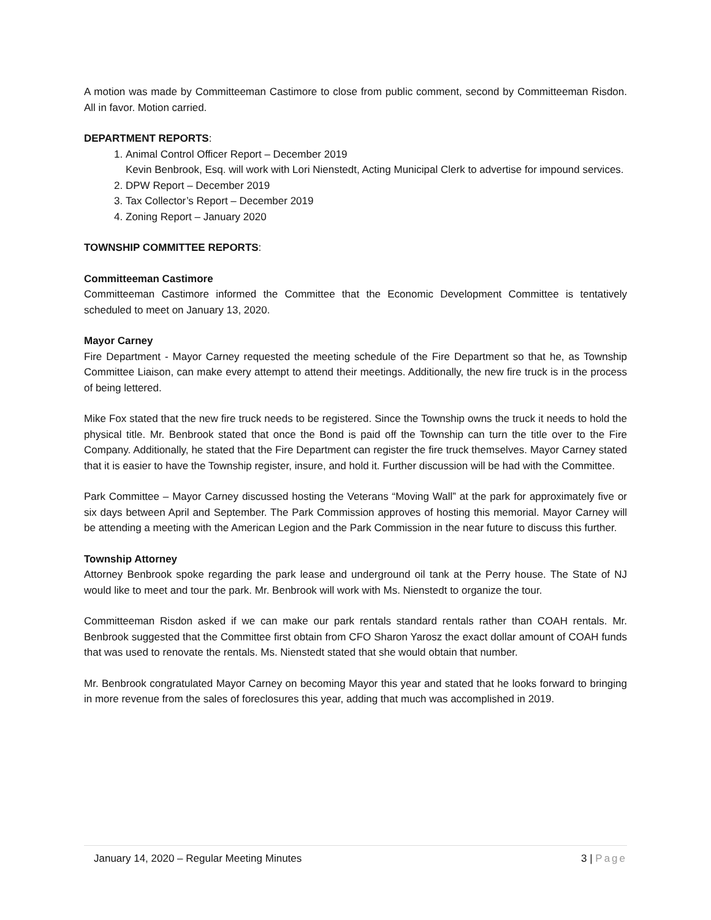A motion was made by Committeeman Castimore to close from public comment, second by Committeeman Risdon. All in favor. Motion carried.
DEPARTMENT REPORTS:
1. Animal Control Officer Report – December 2019
Kevin Benbrook, Esq. will work with Lori Nienstedt, Acting Municipal Clerk to advertise for impound services.
2. DPW Report – December 2019
3. Tax Collector’s Report – December 2019
4. Zoning Report – January 2020
TOWNSHIP COMMITTEE REPORTS:
Committeeman Castimore
Committeeman Castimore informed the Committee that the Economic Development Committee is tentatively scheduled to meet on January 13, 2020.
Mayor Carney
Fire Department - Mayor Carney requested the meeting schedule of the Fire Department so that he, as Township Committee Liaison, can make every attempt to attend their meetings. Additionally, the new fire truck is in the process of being lettered.
Mike Fox stated that the new fire truck needs to be registered. Since the Township owns the truck it needs to hold the physical title. Mr. Benbrook stated that once the Bond is paid off the Township can turn the title over to the Fire Company. Additionally, he stated that the Fire Department can register the fire truck themselves. Mayor Carney stated that it is easier to have the Township register, insure, and hold it. Further discussion will be had with the Committee.
Park Committee – Mayor Carney discussed hosting the Veterans “Moving Wall” at the park for approximately five or six days between April and September. The Park Commission approves of hosting this memorial. Mayor Carney will be attending a meeting with the American Legion and the Park Commission in the near future to discuss this further.
Township Attorney
Attorney Benbrook spoke regarding the park lease and underground oil tank at the Perry house. The State of NJ would like to meet and tour the park. Mr. Benbrook will work with Ms. Nienstedt to organize the tour.
Committeeman Risdon asked if we can make our park rentals standard rentals rather than COAH rentals. Mr. Benbrook suggested that the Committee first obtain from CFO Sharon Yarosz the exact dollar amount of COAH funds that was used to renovate the rentals. Ms. Nienstedt stated that she would obtain that number.
Mr. Benbrook congratulated Mayor Carney on becoming Mayor this year and stated that he looks forward to bringing in more revenue from the sales of foreclosures this year, adding that much was accomplished in 2019.
January 14, 2020 – Regular Meeting Minutes 3 | Page